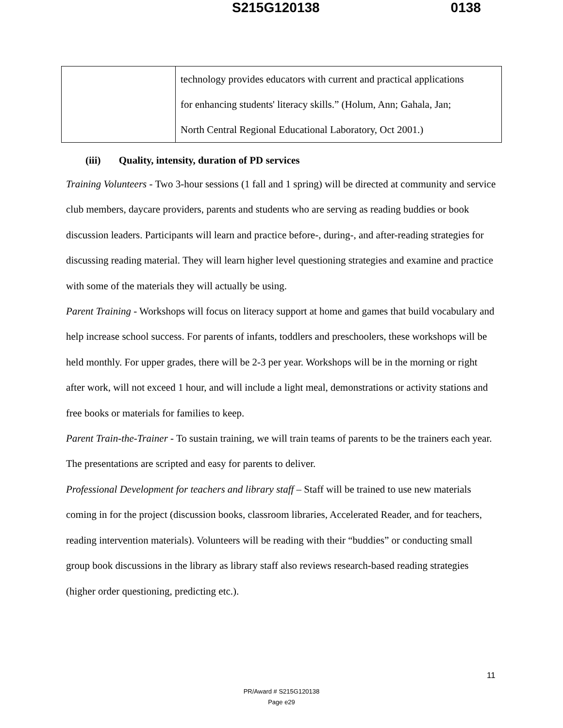S215G120138 0138
| | technology provides educators with current and practical applications for enhancing students' literacy skills.” (Holum, Ann; Gahala, Jan; North Central Regional Educational Laboratory, Oct 2001.) |
(iii) Quality, intensity, duration of PD services
Training Volunteers - Two 3-hour sessions (1 fall and 1 spring) will be directed at community and service club members, daycare providers, parents and students who are serving as reading buddies or book discussion leaders. Participants will learn and practice before-, during-, and after-reading strategies for discussing reading material. They will learn higher level questioning strategies and examine and practice with some of the materials they will actually be using.
Parent Training - Workshops will focus on literacy support at home and games that build vocabulary and help increase school success. For parents of infants, toddlers and preschoolers, these workshops will be held monthly. For upper grades, there will be 2-3 per year. Workshops will be in the morning or right after work, will not exceed 1 hour, and will include a light meal, demonstrations or activity stations and free books or materials for families to keep.
Parent Train-the-Trainer - To sustain training, we will train teams of parents to be the trainers each year. The presentations are scripted and easy for parents to deliver.
Professional Development for teachers and library staff – Staff will be trained to use new materials coming in for the project (discussion books, classroom libraries, Accelerated Reader, and for teachers, reading intervention materials). Volunteers will be reading with their “buddies” or conducting small group book discussions in the library as library staff also reviews research-based reading strategies (higher order questioning, predicting etc.).
11
PR/Award # S215G120138
Page e29